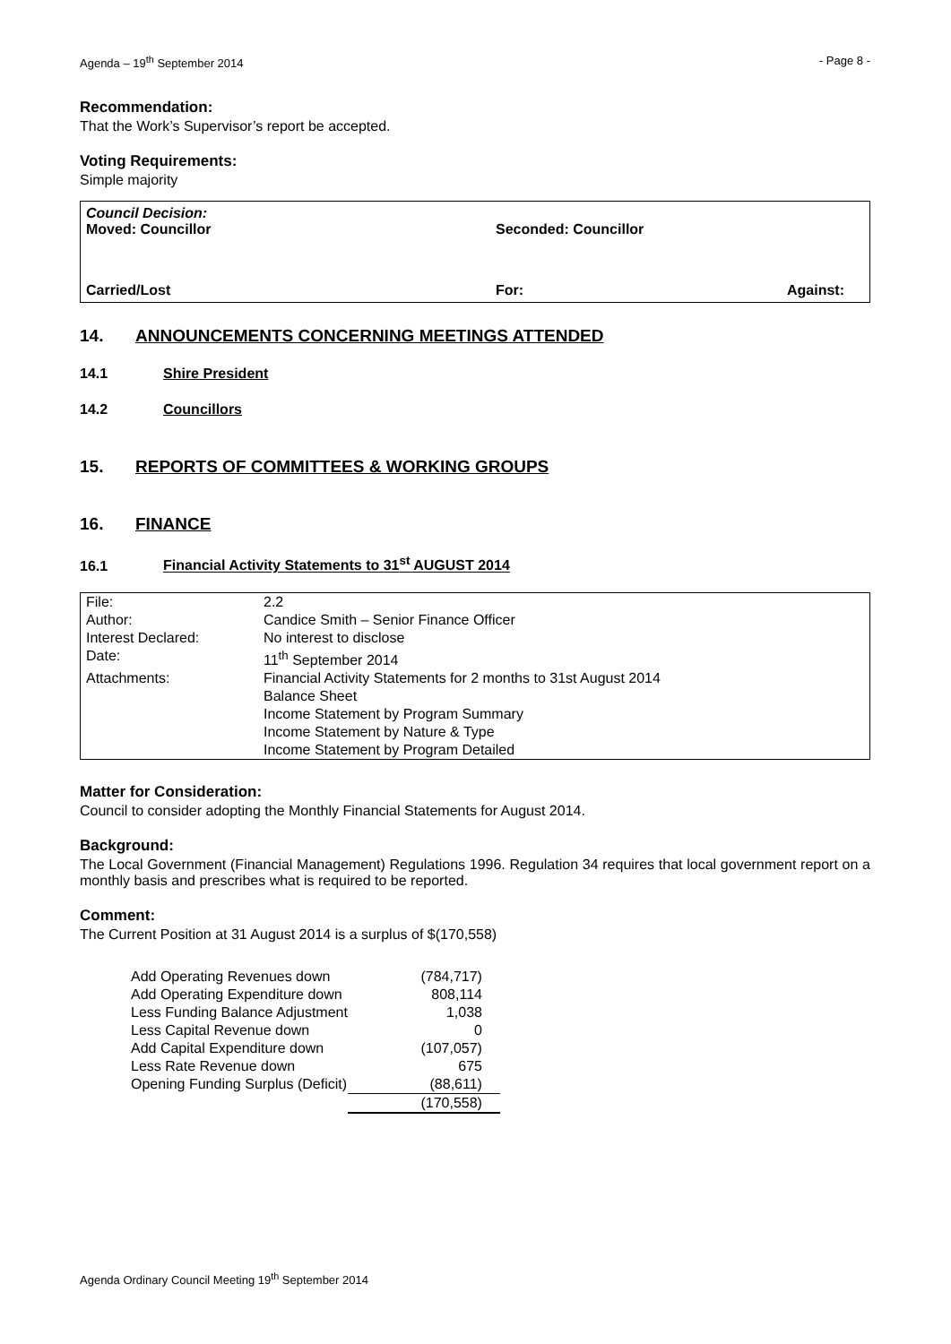Agenda – 19<sup>th</sup> September 2014 - Page 8 -
Recommendation:
That the Work’s Supervisor’s report be accepted.
Voting Requirements:
Simple majority
Council Decision:
Moved: Councillor Seconded: Councillor
Carried/Lost For: Against:
14. ANNOUNCEMENTS CONCERNING MEETINGS ATTENDED
14.1 Shire President
14.2 Councillors
15. REPORTS OF COMMITTEES & WORKING GROUPS
16. FINANCE
16.1 Financial Activity Statements to 31<sup>st</sup> AUGUST 2014
| File: | 2.2 |
| Author: | Candice Smith – Senior Finance Officer |
| Interest Declared: | No interest to disclose |
| Date: | 11<sup>th</sup> September 2014 |
| Attachments: | Financial Activity Statements for 2 months to 31st August 2014 Balance Sheet Income Statement by Program Summary Income Statement by Nature & Type Income Statement by Program Detailed |
Matter for Consideration:
Council to consider adopting the Monthly Financial Statements for August 2014.
Background:
The Local Government (Financial Management) Regulations 1996. Regulation 34 requires that local government report on a monthly basis and prescribes what is required to be reported.
Comment:
The Current Position at 31 August 2014 is a surplus of $(170,558)
| Add Operating Revenues down | (784,717) |
| Add Operating Expenditure down | 808,114 |
| Less Funding Balance Adjustment | 1,038 |
| Less Capital Revenue down | 0 |
| Add Capital Expenditure down | (107,057) |
| Less Rate Revenue down | 675 |
| Opening Funding Surplus (Deficit) | (88,611) |
| | (170,558) |
Agenda Ordinary Council Meeting 19<sup>th</sup> September 2014